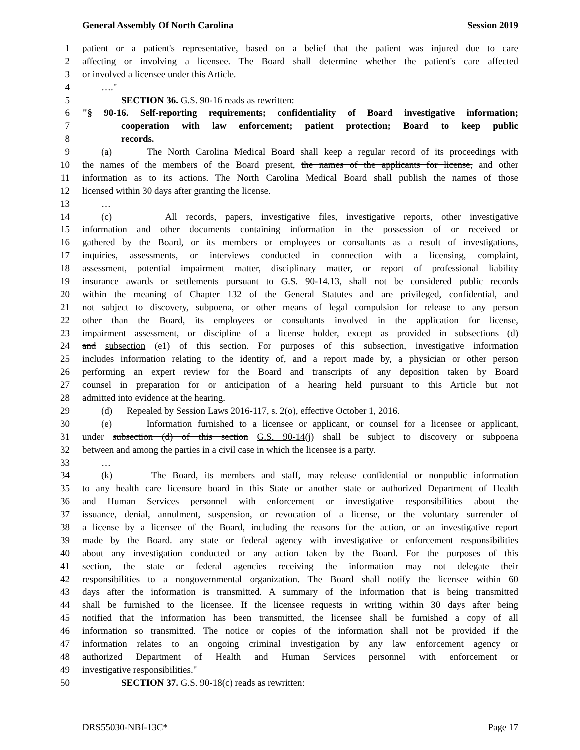General Assembly Of North Carolina Session 2019
1 patient or a patient's representative, based on a belief that the patient was injured due to care
2 affecting or involving a licensee. The Board shall determine whether the patient's care affected
3 or involved a licensee under this Article.
4 …."
5 SECTION 36. G.S. 90-16 reads as rewritten:
6 "§ 90-16. Self-reporting requirements; confidentiality of Board investigative information;
7 cooperation with law enforcement; patient protection; Board to keep public
8 records.
9 (a) The North Carolina Medical Board shall keep a regular record of its proceedings with
10 the names of the members of the Board present, the names of the applicants for license, and other
11 information as to its actions. The North Carolina Medical Board shall publish the names of those
12 licensed within 30 days after granting the license.
13 …
14 (c) All records, papers, investigative files, investigative reports, other investigative
15 information and other documents containing information in the possession of or received or
16 gathered by the Board, or its members or employees or consultants as a result of investigations,
17 inquiries, assessments, or interviews conducted in connection with a licensing, complaint,
18 assessment, potential impairment matter, disciplinary matter, or report of professional liability
19 insurance awards or settlements pursuant to G.S. 90-14.13, shall not be considered public records
20 within the meaning of Chapter 132 of the General Statutes and are privileged, confidential, and
21 not subject to discovery, subpoena, or other means of legal compulsion for release to any person
22 other than the Board, its employees or consultants involved in the application for license,
23 impairment assessment, or discipline of a license holder, except as provided in subsections (d)
24 and subsection (e1) of this section. For purposes of this subsection, investigative information
25 includes information relating to the identity of, and a report made by, a physician or other person
26 performing an expert review for the Board and transcripts of any deposition taken by Board
27 counsel in preparation for or anticipation of a hearing held pursuant to this Article but not
28 admitted into evidence at the hearing.
29 (d) Repealed by Session Laws 2016-117, s. 2(o), effective October 1, 2016.
30 (e) Information furnished to a licensee or applicant, or counsel for a licensee or applicant,
31 under subsection (d) of this section G.S. 90-14(j) shall be subject to discovery or subpoena
32 between and among the parties in a civil case in which the licensee is a party.
33 …
34 (k) The Board, its members and staff, may release confidential or nonpublic information
35 to any health care licensure board in this State or another state or authorized Department of Health
36 and Human Services personnel with enforcement or investigative responsibilities about the
37 issuance, denial, annulment, suspension, or revocation of a license, or the voluntary surrender of
38 a license by a licensee of the Board, including the reasons for the action, or an investigative report
39 made by the Board. any state or federal agency with investigative or enforcement responsibilities
40 about any investigation conducted or any action taken by the Board. For the purposes of this
41 section, the state or federal agencies receiving the information may not delegate their
42 responsibilities to a nongovernmental organization. The Board shall notify the licensee within 60
43 days after the information is transmitted. A summary of the information that is being transmitted
44 shall be furnished to the licensee. If the licensee requests in writing within 30 days after being
45 notified that the information has been transmitted, the licensee shall be furnished a copy of all
46 information so transmitted. The notice or copies of the information shall not be provided if the
47 information relates to an ongoing criminal investigation by any law enforcement agency or
48 authorized Department of Health and Human Services personnel with enforcement or
49 investigative responsibilities."
50 SECTION 37. G.S. 90-18(c) reads as rewritten:
DRS55030-NBf-13C* Page 17